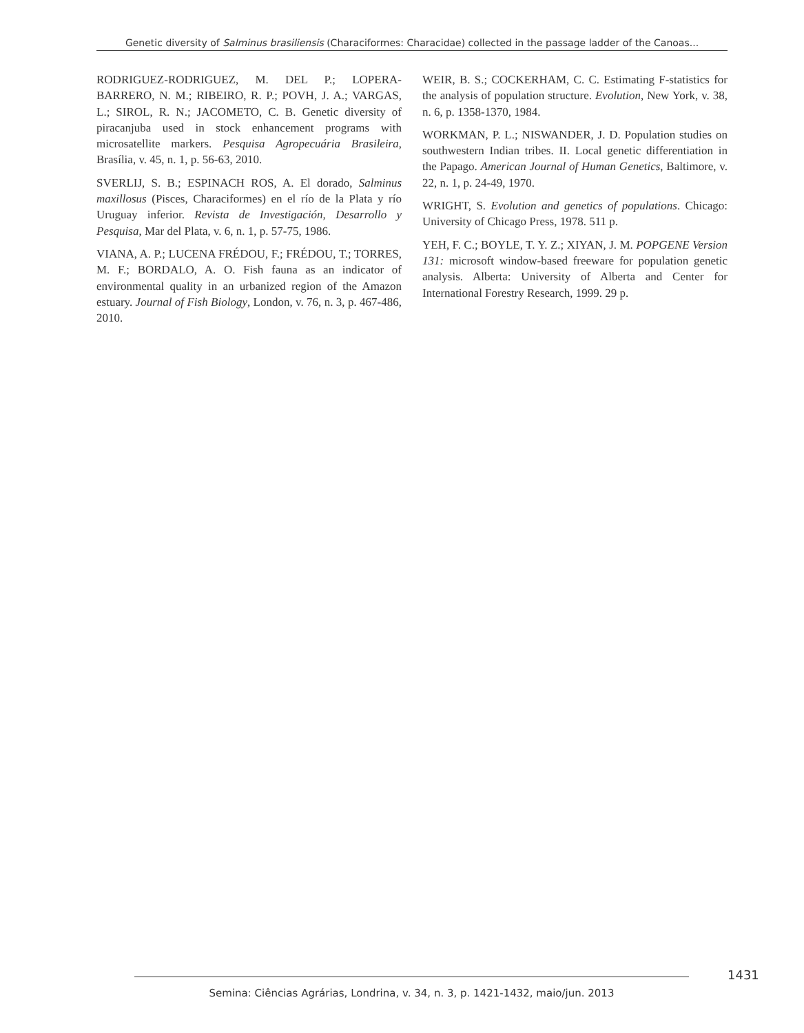Genetic diversity of Salminus brasiliensis (Characiformes: Characidae) collected in the passage ladder of the Canoas...
RODRIGUEZ-RODRIGUEZ, M. DEL P.; LOPERA-BARRERO, N. M.; RIBEIRO, R. P.; POVH, J. A.; VARGAS, L.; SIROL, R. N.; JACOMETO, C. B. Genetic diversity of piracanjuba used in stock enhancement programs with microsatellite markers. Pesquisa Agropecuária Brasileira, Brasília, v. 45, n. 1, p. 56-63, 2010.
SVERLIJ, S. B.; ESPINACH ROS, A. El dorado, Salminus maxillosus (Pisces, Characiformes) en el río de la Plata y río Uruguay inferior. Revista de Investigación, Desarrollo y Pesquisa, Mar del Plata, v. 6, n. 1, p. 57-75, 1986.
VIANA, A. P.; LUCENA FRÉDOU, F.; FRÉDOU, T.; TORRES, M. F.; BORDALO, A. O. Fish fauna as an indicator of environmental quality in an urbanized region of the Amazon estuary. Journal of Fish Biology, London, v. 76, n. 3, p. 467-486, 2010.
WEIR, B. S.; COCKERHAM, C. C. Estimating F-statistics for the analysis of population structure. Evolution, New York, v. 38, n. 6, p. 1358-1370, 1984.
WORKMAN, P. L.; NISWANDER, J. D. Population studies on southwestern Indian tribes. II. Local genetic differentiation in the Papago. American Journal of Human Genetics, Baltimore, v. 22, n. 1, p. 24-49, 1970.
WRIGHT, S. Evolution and genetics of populations. Chicago: University of Chicago Press, 1978. 511 p.
YEH, F. C.; BOYLE, T. Y. Z.; XIYAN, J. M. POPGENE Version 131: microsoft window-based freeware for population genetic analysis. Alberta: University of Alberta and Center for International Forestry Research, 1999. 29 p.
1431
Semina: Ciências Agrárias, Londrina, v. 34, n. 3, p. 1421-1432, maio/jun. 2013